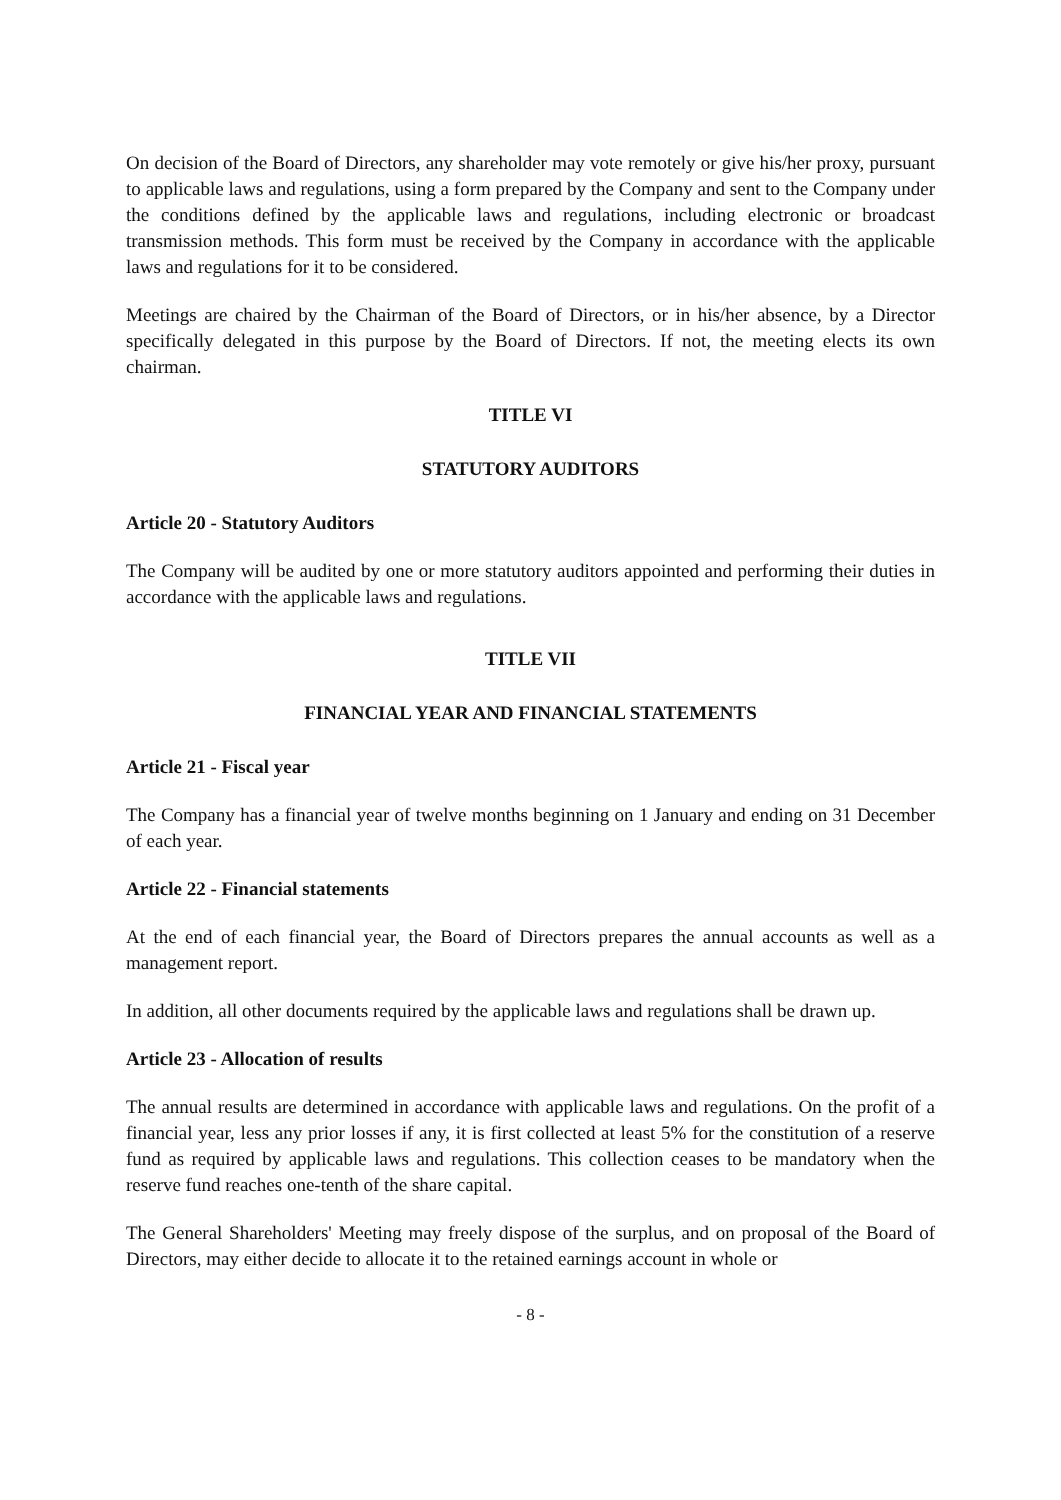On decision of the Board of Directors, any shareholder may vote remotely or give his/her proxy, pursuant to applicable laws and regulations, using a form prepared by the Company and sent to the Company under the conditions defined by the applicable laws and regulations, including electronic or broadcast transmission methods. This form must be received by the Company in accordance with the applicable laws and regulations for it to be considered.
Meetings are chaired by the Chairman of the Board of Directors, or in his/her absence, by a Director specifically delegated in this purpose by the Board of Directors. If not, the meeting elects its own chairman.
TITLE VI
STATUTORY AUDITORS
Article 20 - Statutory Auditors
The Company will be audited by one or more statutory auditors appointed and performing their duties in accordance with the applicable laws and regulations.
TITLE VII
FINANCIAL YEAR AND FINANCIAL STATEMENTS
Article 21 - Fiscal year
The Company has a financial year of twelve months beginning on 1 January and ending on 31 December of each year.
Article 22 - Financial statements
At the end of each financial year, the Board of Directors prepares the annual accounts as well as a management report.
In addition, all other documents required by the applicable laws and regulations shall be drawn up.
Article 23 - Allocation of results
The annual results are determined in accordance with applicable laws and regulations. On the profit of a financial year, less any prior losses if any, it is first collected at least 5% for the constitution of a reserve fund as required by applicable laws and regulations. This collection ceases to be mandatory when the reserve fund reaches one-tenth of the share capital.
The General Shareholders' Meeting may freely dispose of the surplus, and on proposal of the Board of Directors, may either decide to allocate it to the retained earnings account in whole or
- 8 -